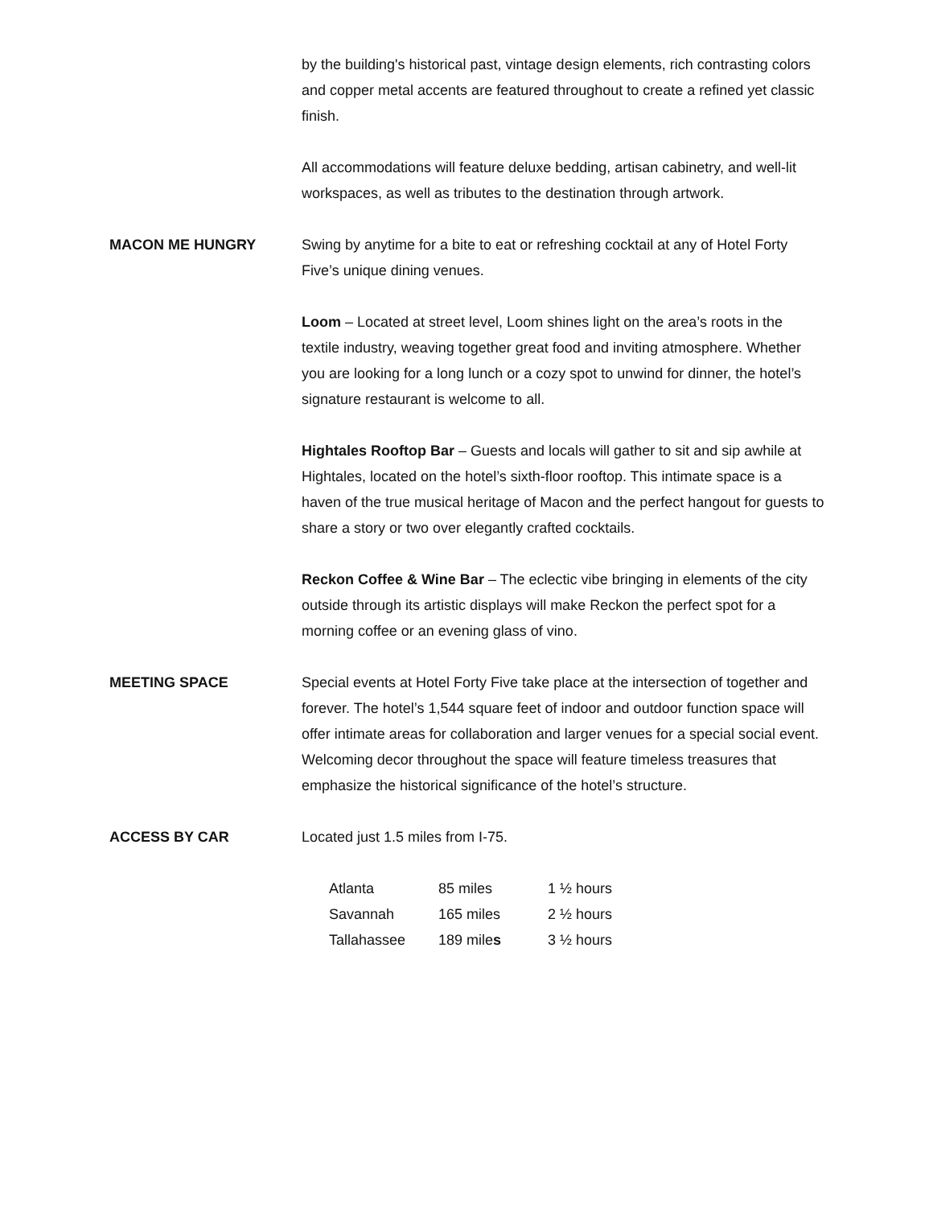by the building's historical past, vintage design elements, rich contrasting colors and copper metal accents are featured throughout to create a refined yet classic finish.
All accommodations will feature deluxe bedding, artisan cabinetry, and well-lit workspaces, as well as tributes to the destination through artwork.
MACON ME HUNGRY Swing by anytime for a bite to eat or refreshing cocktail at any of Hotel Forty Five’s unique dining venues.
Loom – Located at street level, Loom shines light on the area’s roots in the textile industry, weaving together great food and inviting atmosphere. Whether you are looking for a long lunch or a cozy spot to unwind for dinner, the hotel’s signature restaurant is welcome to all.
Hightales Rooftop Bar – Guests and locals will gather to sit and sip awhile at Hightales, located on the hotel’s sixth-floor rooftop. This intimate space is a haven of the true musical heritage of Macon and the perfect hangout for guests to share a story or two over elegantly crafted cocktails.
Reckon Coffee & Wine Bar – The eclectic vibe bringing in elements of the city outside through its artistic displays will make Reckon the perfect spot for a morning coffee or an evening glass of vino.
MEETING SPACE Special events at Hotel Forty Five take place at the intersection of together and forever. The hotel’s 1,544 square feet of indoor and outdoor function space will offer intimate areas for collaboration and larger venues for a special social event. Welcoming decor throughout the space will feature timeless treasures that emphasize the historical significance of the hotel’s structure.
ACCESS BY CAR Located just 1.5 miles from I-75.
| Atlanta | 85 miles | 1 ½ hours |
| Savannah | 165 miles | 2 ½ hours |
| Tallahassee | 189 mile s | 3 ½ hours |